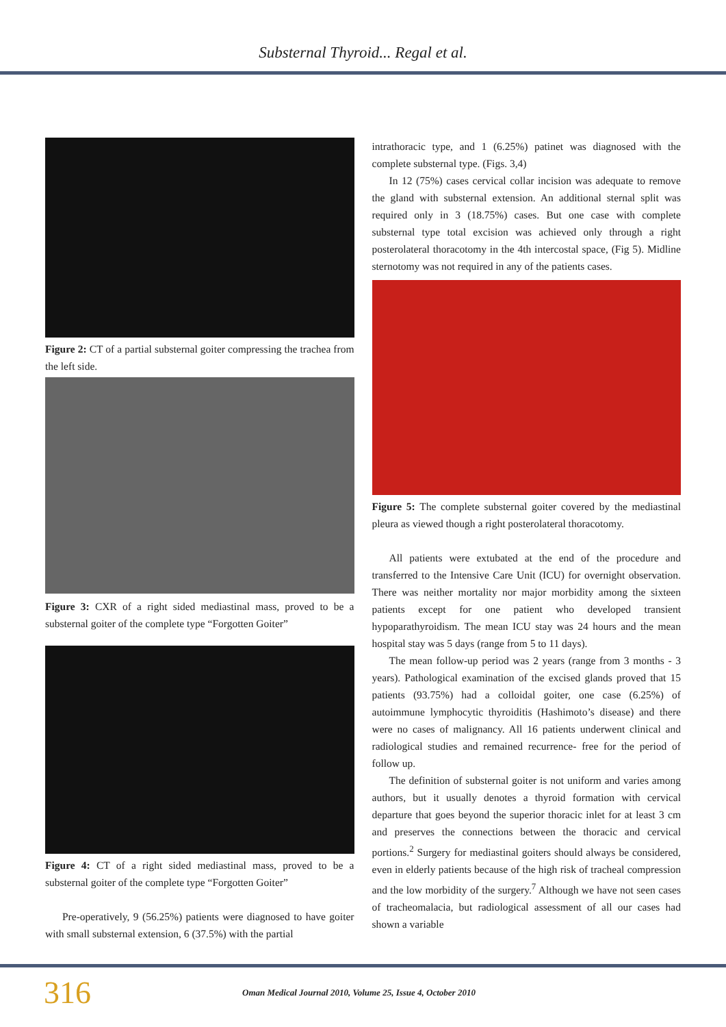Substernal Thyroid... Regal et al.
Figure 2: CT of a partial substernal goiter compressing the trachea from the left side.
Figure 3: CXR of a right sided mediastinal mass, proved to be a substernal goiter of the complete type “Forgotten Goiter”
Figure 4: CT of a right sided mediastinal mass, proved to be a substernal goiter of the complete type “Forgotten Goiter”
Pre-operatively, 9 (56.25%) patients were diagnosed to have goiter with small substernal extension, 6 (37.5%) with the partial
intrathoracic type, and 1 (6.25%) patinet was diagnosed with the complete substernal type. (Figs. 3,4)
In 12 (75%) cases cervical collar incision was adequate to remove the gland with substernal extension. An additional sternal split was required only in 3 (18.75%) cases. But one case with complete substernal type total excision was achieved only through a right posterolateral thoracotomy in the 4th intercostal space, (Fig 5). Midline sternotomy was not required in any of the patients cases.
Figure 5: The complete substernal goiter covered by the mediastinal pleura as viewed though a right posterolateral thoracotomy.
All patients were extubated at the end of the procedure and transferred to the Intensive Care Unit (ICU) for overnight observation. There was neither mortality nor major morbidity among the sixteen patients except for one patient who developed transient hypoparathyroidism. The mean ICU stay was 24 hours and the mean hospital stay was 5 days (range from 5 to 11 days).
The mean follow-up period was 2 years (range from 3 months - 3 years). Pathological examination of the excised glands proved that 15 patients (93.75%) had a colloidal goiter, one case (6.25%) of autoimmune lymphocytic thyroiditis (Hashimoto’s disease) and there were no cases of malignancy. All 16 patients underwent clinical and radiological studies and remained recurrence- free for the period of follow up.
The definition of substernal goiter is not uniform and varies among authors, but it usually denotes a thyroid formation with cervical departure that goes beyond the superior thoracic inlet for at least 3 cm and preserves the connections between the thoracic and cervical portions.<sup>2</sup> Surgery for mediastinal goiters should always be considered, even in elderly patients because of the high risk of tracheal compression and the low morbidity of the surgery.<sup>7</sup> Although we have not seen cases of tracheomalacia, but radiological assessment of all our cases had shown a variable
316 Oman Medical Journal 2010, Volume 25, Issue 4, October 2010